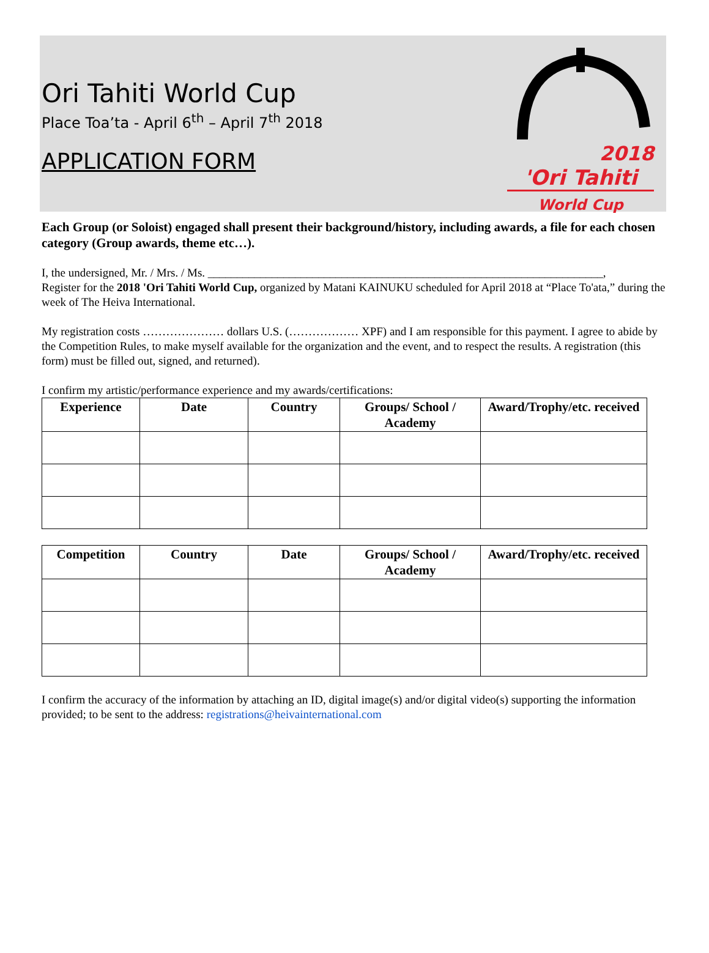Ori Tahiti World Cup
Place Toa’ta - April 6<sup>th</sup> – April 7<sup>th</sup> 2018
APPLICATION FORM
2018
'Ori Tahiti
World Cup
Each Group (or Soloist) engaged shall present their background/history, including awards, a file for each chosen category (Group awards, theme etc…).
I, the undersigned, Mr. / Mrs. / Ms. ____________________________________________________________________,
Register for the 2018 'Ori Tahiti World Cup, organized by Matani KAINUKU scheduled for April 2018 at “Place To'ata,” during the week of The Heiva International.
My registration costs ………………… dollars U.S. (……………… XPF) and I am responsible for this payment. I agree to abide by the Competition Rules, to make myself available for the organization and the event, and to respect the results. A registration (this form) must be filled out, signed, and returned).
I confirm my artistic/performance experience and my awards/certifications:
| Experience | Date | Country | Groups/ School / Academy | Award/Trophy/etc. received |
| --- | --- | --- | --- | --- |
| Competition | Country | Date | Groups/ School / Academy | Award/Trophy/etc. received |
| --- | --- | --- | --- | --- |
I confirm the accuracy of the information by attaching an ID, digital image(s) and/or digital video(s) supporting the information provided; to be sent to the address: registrations@heivainternational.com